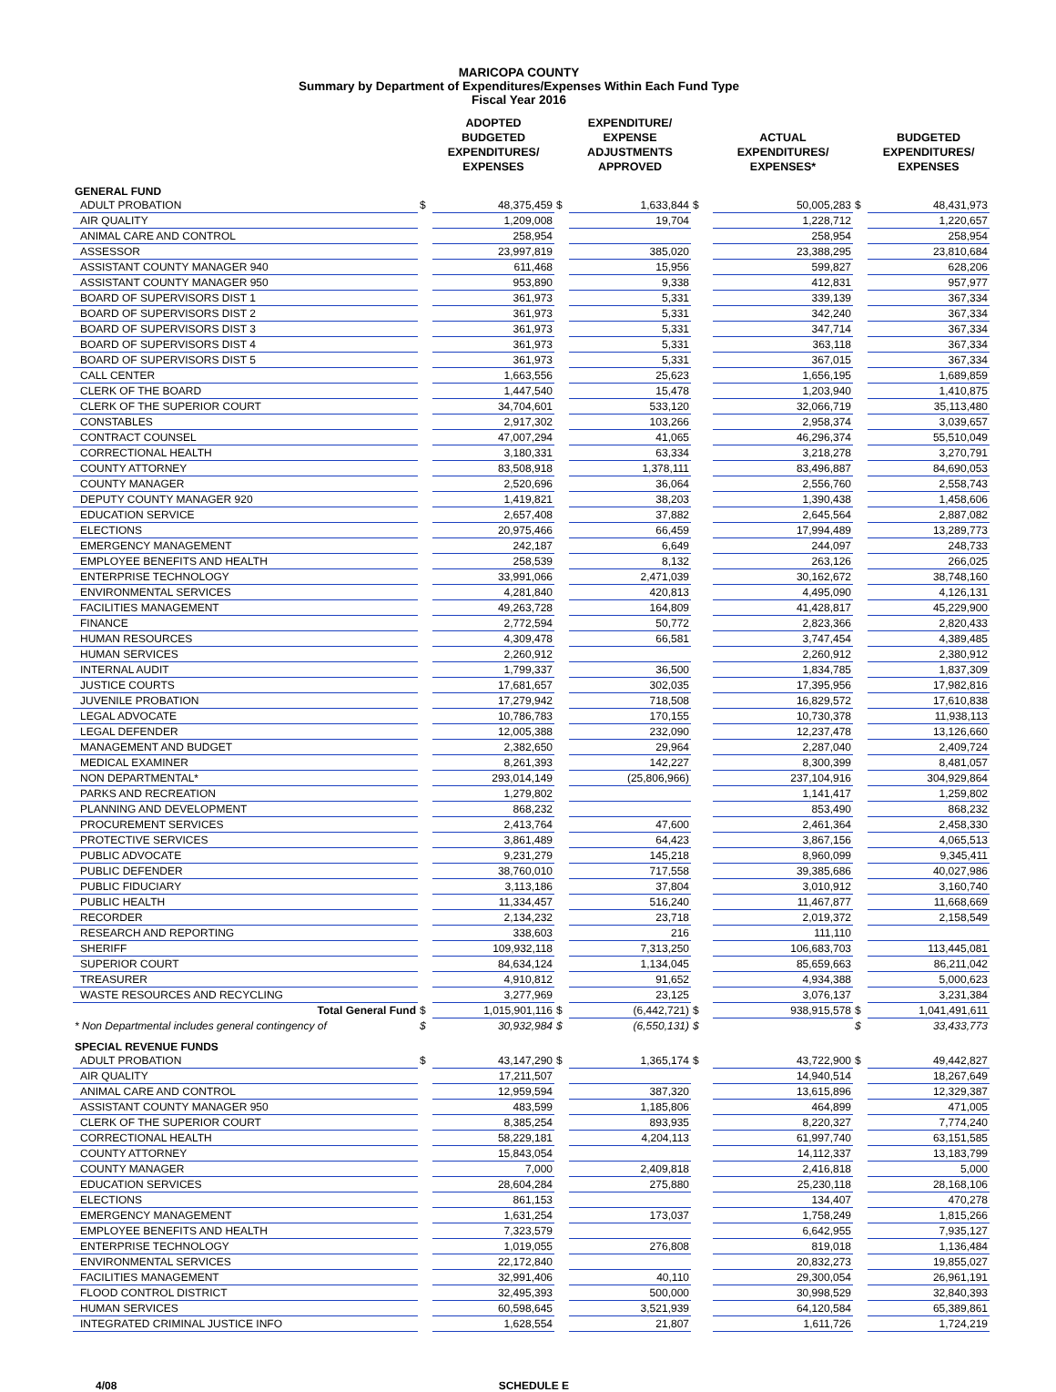MARICOPA COUNTY
Summary by Department of Expenditures/Expenses Within Each Fund Type
Fiscal Year 2016
| | | ADOPTED BUDGETED EXPENDITURES/ EXPENSES | | EXPENDITURE/ EXPENSE ADJUSTMENTS APPROVED | | ACTUAL EXPENDITURES/ EXPENSES* | | BUDGETED EXPENDITURES/ EXPENSES |
| --- | --- | --- | --- | --- | --- | --- | --- | --- |
| GENERAL FUND | | | | | | | | |
| ADULT PROBATION | $ | 48,375,459 | $ | 1,633,844 | $ | 50,005,283 | $ | 48,431,973 |
| AIR QUALITY | | 1,209,008 | | 19,704 | | 1,228,712 | | 1,220,657 |
| ANIMAL CARE AND CONTROL | | 258,954 | | | | 258,954 | | 258,954 |
| ASSESSOR | | 23,997,819 | | 385,020 | | 23,388,295 | | 23,810,684 |
| ASSISTANT COUNTY MANAGER 940 | | 611,468 | | 15,956 | | 599,827 | | 628,206 |
| ASSISTANT COUNTY MANAGER 950 | | 953,890 | | 9,338 | | 412,831 | | 957,977 |
| BOARD OF SUPERVISORS DIST 1 | | 361,973 | | 5,331 | | 339,139 | | 367,334 |
| BOARD OF SUPERVISORS DIST 2 | | 361,973 | | 5,331 | | 342,240 | | 367,334 |
| BOARD OF SUPERVISORS DIST 3 | | 361,973 | | 5,331 | | 347,714 | | 367,334 |
| BOARD OF SUPERVISORS DIST 4 | | 361,973 | | 5,331 | | 363,118 | | 367,334 |
| BOARD OF SUPERVISORS DIST 5 | | 361,973 | | 5,331 | | 367,015 | | 367,334 |
| CALL CENTER | | 1,663,556 | | 25,623 | | 1,656,195 | | 1,689,859 |
| CLERK OF THE BOARD | | 1,447,540 | | 15,478 | | 1,203,940 | | 1,410,875 |
| CLERK OF THE SUPERIOR COURT | | 34,704,601 | | 533,120 | | 32,066,719 | | 35,113,480 |
| CONSTABLES | | 2,917,302 | | 103,266 | | 2,958,374 | | 3,039,657 |
| CONTRACT COUNSEL | | 47,007,294 | | 41,065 | | 46,296,374 | | 55,510,049 |
| CORRECTIONAL HEALTH | | 3,180,331 | | 63,334 | | 3,218,278 | | 3,270,791 |
| COUNTY ATTORNEY | | 83,508,918 | | 1,378,111 | | 83,496,887 | | 84,690,053 |
| COUNTY MANAGER | | 2,520,696 | | 36,064 | | 2,556,760 | | 2,558,743 |
| DEPUTY COUNTY MANAGER 920 | | 1,419,821 | | 38,203 | | 1,390,438 | | 1,458,606 |
| EDUCATION SERVICE | | 2,657,408 | | 37,882 | | 2,645,564 | | 2,887,082 |
| ELECTIONS | | 20,975,466 | | 66,459 | | 17,994,489 | | 13,289,773 |
| EMERGENCY MANAGEMENT | | 242,187 | | 6,649 | | 244,097 | | 248,733 |
| EMPLOYEE BENEFITS AND HEALTH | | 258,539 | | 8,132 | | 263,126 | | 266,025 |
| ENTERPRISE TECHNOLOGY | | 33,991,066 | | 2,471,039 | | 30,162,672 | | 38,748,160 |
| ENVIRONMENTAL SERVICES | | 4,281,840 | | 420,813 | | 4,495,090 | | 4,126,131 |
| FACILITIES MANAGEMENT | | 49,263,728 | | 164,809 | | 41,428,817 | | 45,229,900 |
| FINANCE | | 2,772,594 | | 50,772 | | 2,823,366 | | 2,820,433 |
| HUMAN RESOURCES | | 4,309,478 | | 66,581 | | 3,747,454 | | 4,389,485 |
| HUMAN SERVICES | | 2,260,912 | | | | 2,260,912 | | 2,380,912 |
| INTERNAL AUDIT | | 1,799,337 | | 36,500 | | 1,834,785 | | 1,837,309 |
| JUSTICE COURTS | | 17,681,657 | | 302,035 | | 17,395,956 | | 17,982,816 |
| JUVENILE PROBATION | | 17,279,942 | | 718,508 | | 16,829,572 | | 17,610,838 |
| LEGAL ADVOCATE | | 10,786,783 | | 170,155 | | 10,730,378 | | 11,938,113 |
| LEGAL DEFENDER | | 12,005,388 | | 232,090 | | 12,237,478 | | 13,126,660 |
| MANAGEMENT AND BUDGET | | 2,382,650 | | 29,964 | | 2,287,040 | | 2,409,724 |
| MEDICAL EXAMINER | | 8,261,393 | | 142,227 | | 8,300,399 | | 8,481,057 |
| NON DEPARTMENTAL* | | 293,014,149 | | (25,806,966) | | 237,104,916 | | 304,929,864 |
| PARKS AND RECREATION | | 1,279,802 | | | | 1,141,417 | | 1,259,802 |
| PLANNING AND DEVELOPMENT | | 868,232 | | | | 853,490 | | 868,232 |
| PROCUREMENT SERVICES | | 2,413,764 | | 47,600 | | 2,461,364 | | 2,458,330 |
| PROTECTIVE SERVICES | | 3,861,489 | | 64,423 | | 3,867,156 | | 4,065,513 |
| PUBLIC ADVOCATE | | 9,231,279 | | 145,218 | | 8,960,099 | | 9,345,411 |
| PUBLIC DEFENDER | | 38,760,010 | | 717,558 | | 39,385,686 | | 40,027,986 |
| PUBLIC FIDUCIARY | | 3,113,186 | | 37,804 | | 3,010,912 | | 3,160,740 |
| PUBLIC HEALTH | | 11,334,457 | | 516,240 | | 11,467,877 | | 11,668,669 |
| RECORDER | | 2,134,232 | | 23,718 | | 2,019,372 | | 2,158,549 |
| RESEARCH AND REPORTING | | 338,603 | | 216 | | 111,110 | | |
| SHERIFF | | 109,932,118 | | 7,313,250 | | 106,683,703 | | 113,445,081 |
| SUPERIOR COURT | | 84,634,124 | | 1,134,045 | | 85,659,663 | | 86,211,042 |
| TREASURER | | 4,910,812 | | 91,652 | | 4,934,388 | | 5,000,623 |
| WASTE RESOURCES AND RECYCLING | | 3,277,969 | | 23,125 | | 3,076,137 | | 3,231,384 |
| Total General Fund | $ | 1,015,901,116 | $ | (6,442,721) | $ | 938,915,578 | $ | 1,041,491,611 |
| * Non Departmental includes general contingency of | $ | 30,932,984 | $ | (6,550,131) | $ | | $ | 33,433,773 |
| SPECIAL REVENUE FUNDS | | | | | | | | |
| ADULT PROBATION | $ | 43,147,290 | $ | 1,365,174 | $ | 43,722,900 | $ | 49,442,827 |
| AIR QUALITY | | 17,211,507 | | | | 14,940,514 | | 18,267,649 |
| ANIMAL CARE AND CONTROL | | 12,959,594 | | 387,320 | | 13,615,896 | | 12,329,387 |
| ASSISTANT COUNTY MANAGER 950 | | 483,599 | | 1,185,806 | | 464,899 | | 471,005 |
| CLERK OF THE SUPERIOR COURT | | 8,385,254 | | 893,935 | | 8,220,327 | | 7,774,240 |
| CORRECTIONAL HEALTH | | 58,229,181 | | 4,204,113 | | 61,997,740 | | 63,151,585 |
| COUNTY ATTORNEY | | 15,843,054 | | | | 14,112,337 | | 13,183,799 |
| COUNTY MANAGER | | 7,000 | | 2,409,818 | | 2,416,818 | | 5,000 |
| EDUCATION SERVICES | | 28,604,284 | | 275,880 | | 25,230,118 | | 28,168,106 |
| ELECTIONS | | 861,153 | | | | 134,407 | | 470,278 |
| EMERGENCY MANAGEMENT | | 1,631,254 | | 173,037 | | 1,758,249 | | 1,815,266 |
| EMPLOYEE BENEFITS AND HEALTH | | 7,323,579 | | | | 6,642,955 | | 7,935,127 |
| ENTERPRISE TECHNOLOGY | | 1,019,055 | | 276,808 | | 819,018 | | 1,136,484 |
| ENVIRONMENTAL SERVICES | | 22,172,840 | | | | 20,832,273 | | 19,855,027 |
| FACILITIES MANAGEMENT | | 32,991,406 | | 40,110 | | 29,300,054 | | 26,961,191 |
| FLOOD CONTROL DISTRICT | | 32,495,393 | | 500,000 | | 30,998,529 | | 32,840,393 |
| HUMAN SERVICES | | 60,598,645 | | 3,521,939 | | 64,120,584 | | 65,389,861 |
| INTEGRATED CRIMINAL JUSTICE INFO | | 1,628,554 | | 21,807 | | 1,611,726 | | 1,724,219 |
4/08 SCHEDULE E